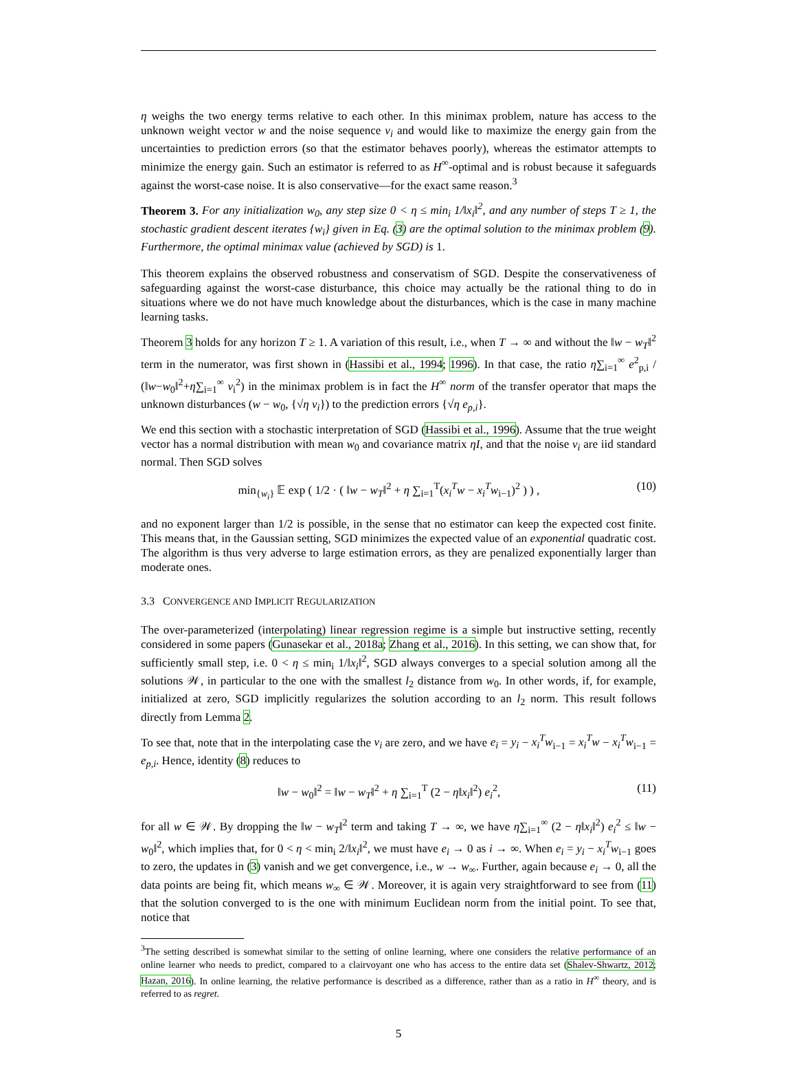η weighs the two energy terms relative to each other. In this minimax problem, nature has access to the unknown weight vector w and the noise sequence v<sub>i</sub> and would like to maximize the energy gain from the uncertainties to prediction errors (so that the estimator behaves poorly), whereas the estimator attempts to minimize the energy gain. Such an estimator is referred to as H<sup>∞</sup>-optimal and is robust because it safeguards against the worst-case noise. It is also conservative—for the exact same reason.<sup>3</sup>
Theorem 3. For any initialization w<sub>0</sub>, any step size 0 < η ≤ min<sub>i</sub> 1/‖x<sub>i</sub>‖<sup>2</sup>, and any number of steps T ≥ 1, the stochastic gradient descent iterates {w<sub>i</sub>} given in Eq. (3) are the optimal solution to the minimax problem (9). Furthermore, the optimal minimax value (achieved by SGD) is 1.
This theorem explains the observed robustness and conservatism of SGD. Despite the conservativeness of safeguarding against the worst-case disturbance, this choice may actually be the rational thing to do in situations where we do not have much knowledge about the disturbances, which is the case in many machine learning tasks.
Theorem 3 holds for any horizon T ≥ 1. A variation of this result, i.e., when T → ∞ and without the ‖w − w<sub>T</sub>‖<sup>2</sup> term in the numerator, was first shown in (Hassibi et al., 1994; 1996). In that case, the ratio η∑<sub>i=1</sub><sup>∞</sup> e<sup>2</sup><sub>p,i</sub> / (‖w−w<sub>0</sub>‖<sup>2</sup>+η∑<sub>i=1</sub><sup>∞</sup> v<sub>i</sub><sup>2</sup>) in the minimax problem is in fact the H<sup>∞</sup> norm of the transfer operator that maps the unknown disturbances (w − w<sub>0</sub>, {√η v<sub>i</sub>}) to the prediction errors {√η e<sub>p,i</sub>}.
We end this section with a stochastic interpretation of SGD (Hassibi et al., 1996). Assume that the true weight vector has a normal distribution with mean w<sub>0</sub> and covariance matrix ηI, and that the noise v<sub>i</sub> are iid standard normal. Then SGD solves
min<sub>{w<sub>i</sub>}</sub> 𝔼 exp ( 1/2 · ( ‖w − w<sub>T</sub>‖<sup>2</sup> + η ∑<sub>i=1</sub><sup>T</sup>(x<sub>i</sub><sup>T</sup>w − x<sub>i</sub><sup>T</sup>w<sub>i−1</sub>)<sup>2</sup> ) ) , (10)
and no exponent larger than 1/2 is possible, in the sense that no estimator can keep the expected cost finite. This means that, in the Gaussian setting, SGD minimizes the expected value of an exponential quadratic cost. The algorithm is thus very adverse to large estimation errors, as they are penalized exponentially larger than moderate ones.
3.3 CONVERGENCE AND IMPLICIT REGULARIZATION
The over-parameterized (interpolating) linear regression regime is a simple but instructive setting, recently considered in some papers (Gunasekar et al., 2018a; Zhang et al., 2016). In this setting, we can show that, for sufficiently small step, i.e. 0 < η ≤ min<sub>i</sub> 1/‖x<sub>i</sub>‖<sup>2</sup>, SGD always converges to a special solution among all the solutions 𝒲, in particular to the one with the smallest l<sub>2</sub> distance from w<sub>0</sub>. In other words, if, for example, initialized at zero, SGD implicitly regularizes the solution according to an l<sub>2</sub> norm. This result follows directly from Lemma 2.
To see that, note that in the interpolating case the v<sub>i</sub> are zero, and we have e<sub>i</sub> = y<sub>i</sub> − x<sub>i</sub><sup>T</sup>w<sub>i−1</sub> = x<sub>i</sub><sup>T</sup>w − x<sub>i</sub><sup>T</sup>w<sub>i−1</sub> = e<sub>p,i</sub>. Hence, identity (8) reduces to
‖w − w<sub>0</sub>‖<sup>2</sup> = ‖w − w<sub>T</sub>‖<sup>2</sup> + η ∑<sub>i=1</sub><sup>T</sup> (2 − η‖x<sub>i</sub>‖<sup>2</sup>) e<sub>i</sub><sup>2</sup>, (11)
for all w ∈ 𝒲. By dropping the ‖w − w<sub>T</sub>‖<sup>2</sup> term and taking T → ∞, we have η∑<sub>i=1</sub><sup>∞</sup> (2 − η‖x<sub>i</sub>‖<sup>2</sup>) e<sub>i</sub><sup>2</sup> ≤ ‖w − w<sub>0</sub>‖<sup>2</sup>, which implies that, for 0 < η < min<sub>i</sub> 2/‖x<sub>i</sub>‖<sup>2</sup>, we must have e<sub>i</sub> → 0 as i → ∞. When e<sub>i</sub> = y<sub>i</sub> − x<sub>i</sub><sup>T</sup>w<sub>i−1</sub> goes to zero, the updates in (3) vanish and we get convergence, i.e., w → w<sub>∞</sub>. Further, again because e<sub>i</sub> → 0, all the data points are being fit, which means w<sub>∞</sub> ∈ 𝒲. Moreover, it is again very straightforward to see from (11) that the solution converged to is the one with minimum Euclidean norm from the initial point. To see that, notice that
<sup>3</sup> The setting described is somewhat similar to the setting of online learning, where one considers the relative performance of an online learner who needs to predict, compared to a clairvoyant one who has access to the entire data set (Shalev-Shwartz, 2012; Hazan, 2016). In online learning, the relative performance is described as a difference, rather than as a ratio in H<sup>∞</sup> theory, and is referred to as regret.
5